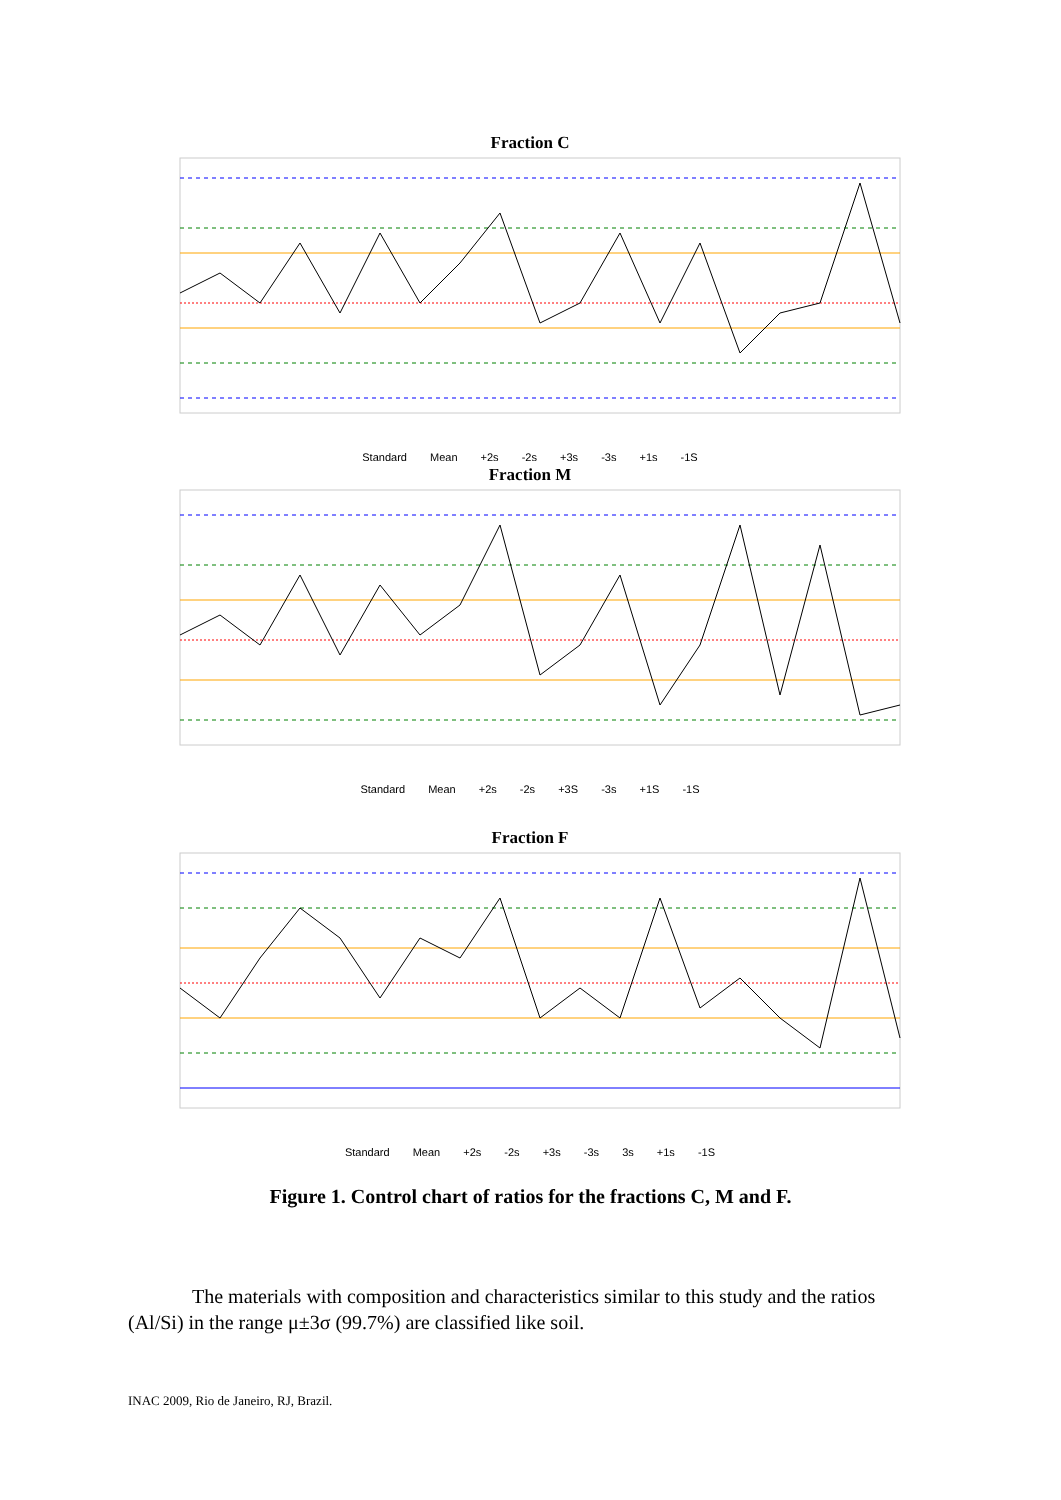Fraction C
Standard Mean +2s -2s +3s -3s +1s -1S
Fraction M
Standard Mean +2s -2s +3S -3s +1S -1S
Fraction F
Standard Mean +2s -2s +3s -3s 3s +1s -1S
Figure 1. Control chart of ratios for the fractions C, M and F.
The materials with composition and characteristics similar to this study and the ratios (Al/Si) in the range μ±3σ (99.7%) are classified like soil.
INAC 2009, Rio de Janeiro, RJ, Brazil.